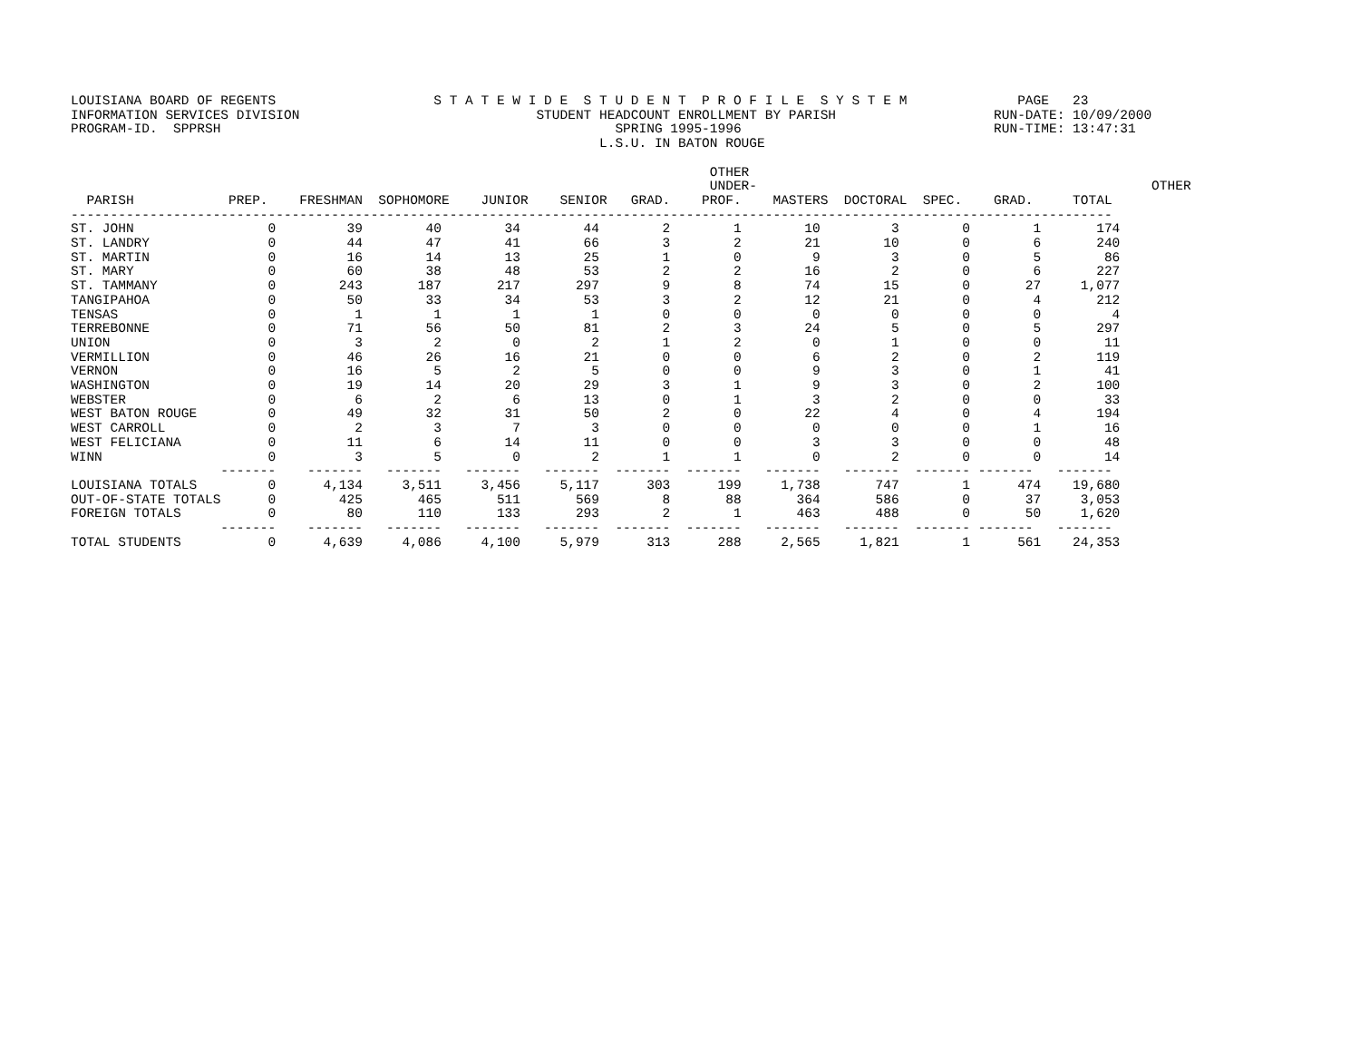LOUISIANA BOARD OF REGENTS                    S T A T E W I D E  S T U D E N T  P R O F I L E  S Y S T E M              PAGE   23
INFORMATION SERVICES DIVISION                              STUDENT HEADCOUNT ENROLLMENT BY PARISH                    RUN-DATE: 10/09/2000
PROGRAM-ID.  SPPRSH                                                  SPRING 1995-1996                                RUN-TIME: 13:47:31
                                                                   L.S.U. IN BATON ROUGE

                                                                                 OTHER
                                                                                 UNDER-                                                  OTHER
  PARISH            PREP.    FRESHMAN  SOPHOMORE    JUNIOR    SENIOR   GRAD.    PROF.    MASTERS  DOCTORAL  SPEC.    GRAD.     TOTAL
------------------------------------------------------------------------------------------------------------------------------------
ST. JOHN                 0         39        40        34        44        2        1        10         3        0        1       174
ST. LANDRY               0         44        47        41        66        3        2        21        10        0        6       240
ST. MARTIN               0         16        14        13        25        1        0         9         3        0        5        86
ST. MARY                 0         60        38        48        53        2        2        16         2        0        6       227
ST. TAMMANY              0        243       187       217       297        9        8        74        15        0       27     1,077
TANGIPAHOA               0         50        33        34        53        3        2        12        21        0        4       212
TENSAS                   0          1         1         1         1        0        0         0         0        0        0         4
TERREBONNE               0         71        56        50        81        2        3        24         5        0        5       297
UNION                    0          3         2         0         2        1        2         0         1        0        0        11
VERMILLION               0         46        26        16        21        0        0         6         2        0        2       119
VERNON                   0         16         5         2         5        0        0         9         3        0        1        41
WASHINGTON               0         19        14        20        29        3        1         9         3        0        2       100
WEBSTER                  0          6         2         6        13        0        1         3         2        0        0        33
WEST BATON ROUGE         0         49        32        31        50        2        0        22         4        0        4       194
WEST CARROLL             0          2         3         7         3        0        0         0         0        0        1        16
WEST FELICIANA           0         11         6        14        11        0        0         3         3        0        0        48
WINN                     0          3         5         0         2        1        1         0         2        0        0        14
                   -------    -------   -------   -------   -------  -------  -------   -------   -------  ------- -------   -------
LOUISIANA TOTALS         0      4,134     3,511     3,456     5,117      303      199     1,738       747        1      474    19,680
OUT-OF-STATE TOTALS      0        425       465       511       569        8       88       364       586        0       37     3,053
FOREIGN TOTALS           0         80       110       133       293        2        1       463       488        0       50     1,620
                   -------    -------   -------   -------   -------  -------  -------   -------   -------  ------- -------   -------
TOTAL STUDENTS           0      4,639     4,086     4,100     5,979      313      288     2,565     1,821        1      561    24,353